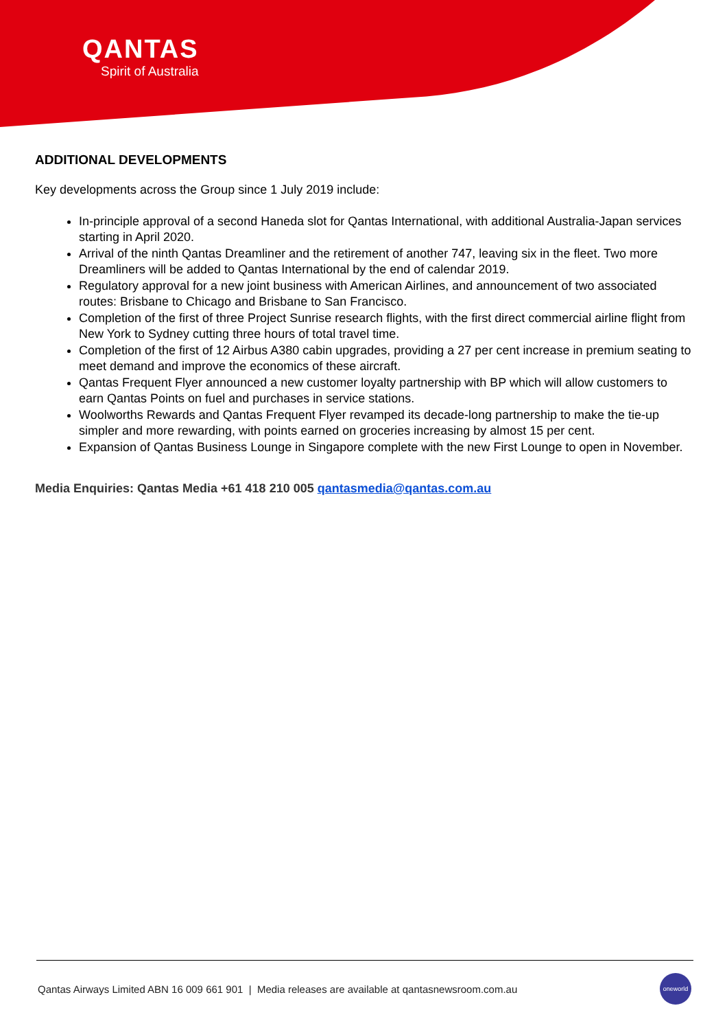QANTAS
Spirit of Australia
ADDITIONAL DEVELOPMENTS
Key developments across the Group since 1 July 2019 include:
In-principle approval of a second Haneda slot for Qantas International, with additional Australia-Japan services starting in April 2020.
Arrival of the ninth Qantas Dreamliner and the retirement of another 747, leaving six in the fleet. Two more Dreamliners will be added to Qantas International by the end of calendar 2019.
Regulatory approval for a new joint business with American Airlines, and announcement of two associated routes: Brisbane to Chicago and Brisbane to San Francisco.
Completion of the first of three Project Sunrise research flights, with the first direct commercial airline flight from New York to Sydney cutting three hours of total travel time.
Completion of the first of 12 Airbus A380 cabin upgrades, providing a 27 per cent increase in premium seating to meet demand and improve the economics of these aircraft.
Qantas Frequent Flyer announced a new customer loyalty partnership with BP which will allow customers to earn Qantas Points on fuel and purchases in service stations.
Woolworths Rewards and Qantas Frequent Flyer revamped its decade-long partnership to make the tie-up simpler and more rewarding, with points earned on groceries increasing by almost 15 per cent.
Expansion of Qantas Business Lounge in Singapore complete with the new First Lounge to open in November.
Media Enquiries: Qantas Media +61 418 210 005 qantasmedia@qantas.com.au
Qantas Airways Limited ABN 16 009 661 901 | Media releases are available at qantasnewsroom.com.au
oneworld